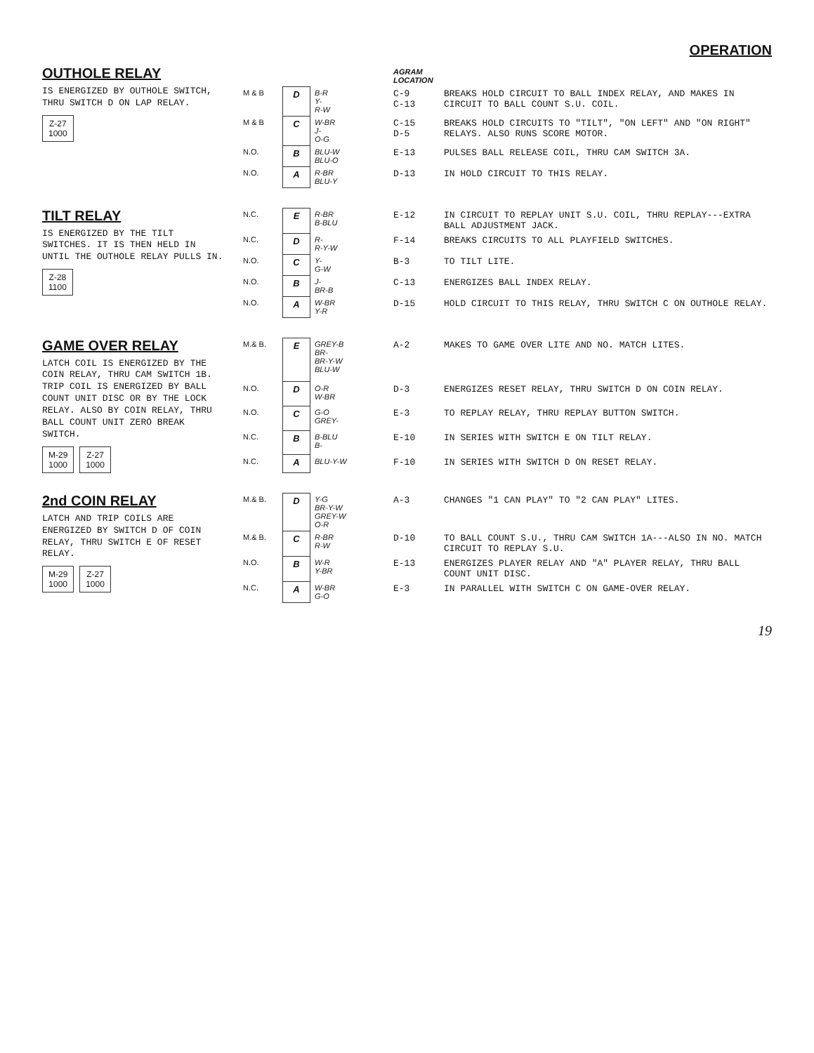OPERATION
OUTHOLE RELAY
IS ENERGIZED BY OUTHOLE SWITCH, THRU SWITCH D ON LAP RELAY.
Z-27
1000
| | | | AGRAM LOCATION | |
| --- | --- | --- | --- | --- |
| M & B | D | B-R Y- R-W | C-9 C-13 | BREAKS HOLD CIRCUIT TO BALL INDEX RELAY, AND MAKES IN CIRCUIT TO BALL COUNT S.U. COIL. |
| M & B | C | W-BR J- O-G | C-15 D-5 | BREAKS HOLD CIRCUITS TO "TILT", "ON LEFT" AND "ON RIGHT" RELAYS. ALSO RUNS SCORE MOTOR. |
| N.O. | B | BLU-W BLU-O | E-13 | PULSES BALL RELEASE COIL, THRU CAM SWITCH 3A. |
| N.O. | A | R-BR BLU-Y | D-13 | IN HOLD CIRCUIT TO THIS RELAY. |
TILT RELAY
IS ENERGIZED BY THE TILT SWITCHES. IT IS THEN HELD IN UNTIL THE OUTHOLE RELAY PULLS IN.
Z-28
1100
| N.C. | E | R-BR B-BLU | E-12 | IN CIRCUIT TO REPLAY UNIT S.U. COIL, THRU REPLAY---EXTRA BALL ADJUSTMENT JACK. |
| N.C. | D | R- R-Y-W | F-14 | BREAKS CIRCUITS TO ALL PLAYFIELD SWITCHES. |
| N.O. | C | Y- G-W | B-3 | TO TILT LITE. |
| N.O. | B | J- BR-B | C-13 | ENERGIZES BALL INDEX RELAY. |
| N.O. | A | W-BR Y-R | D-15 | HOLD CIRCUIT TO THIS RELAY, THRU SWITCH C ON OUTHOLE RELAY. |
GAME OVER RELAY
LATCH COIL IS ENERGIZED BY THE COIN RELAY, THRU CAM SWITCH 1B. TRIP COIL IS ENERGIZED BY BALL COUNT UNIT DISC OR BY THE LOCK RELAY. ALSO BY COIN RELAY, THRU BALL COUNT UNIT ZERO BREAK SWITCH.
M-29
1000
Z-27
1000
| M.& B. | E | GREY-B BR- BR-Y-W BLU-W | A-2 | MAKES TO GAME OVER LITE AND NO. MATCH LITES. |
| N.O. | D | O-R W-BR | D-3 | ENERGIZES RESET RELAY, THRU SWITCH D ON COIN RELAY. |
| N.O. | C | G-O GREY- | E-3 | TO REPLAY RELAY, THRU REPLAY BUTTON SWITCH. |
| N.C. | B | B-BLU B- | E-10 | IN SERIES WITH SWITCH E ON TILT RELAY. |
| N.C. | A | BLU-Y-W | F-10 | IN SERIES WITH SWITCH D ON RESET RELAY. |
2nd COIN RELAY
LATCH AND TRIP COILS ARE ENERGIZED BY SWITCH D OF COIN RELAY, THRU SWITCH E OF RESET RELAY.
M-29
1000
Z-27
1000
| M.& B. | D | Y-G BR-Y-W GREY-W O-R | A-3 | CHANGES "1 CAN PLAY" TO "2 CAN PLAY" LITES. |
| M.& B. | C | R-BR R-W | D-10 | TO BALL COUNT S.U., THRU CAM SWITCH 1A---ALSO IN NO. MATCH CIRCUIT TO REPLAY S.U. |
| N.O. | B | W-R Y-BR | E-13 | ENERGIZES PLAYER RELAY AND "A" PLAYER RELAY, THRU BALL COUNT UNIT DISC. |
| N.C. | A | W-BR G-O | E-3 | IN PARALLEL WITH SWITCH C ON GAME-OVER RELAY. |
19